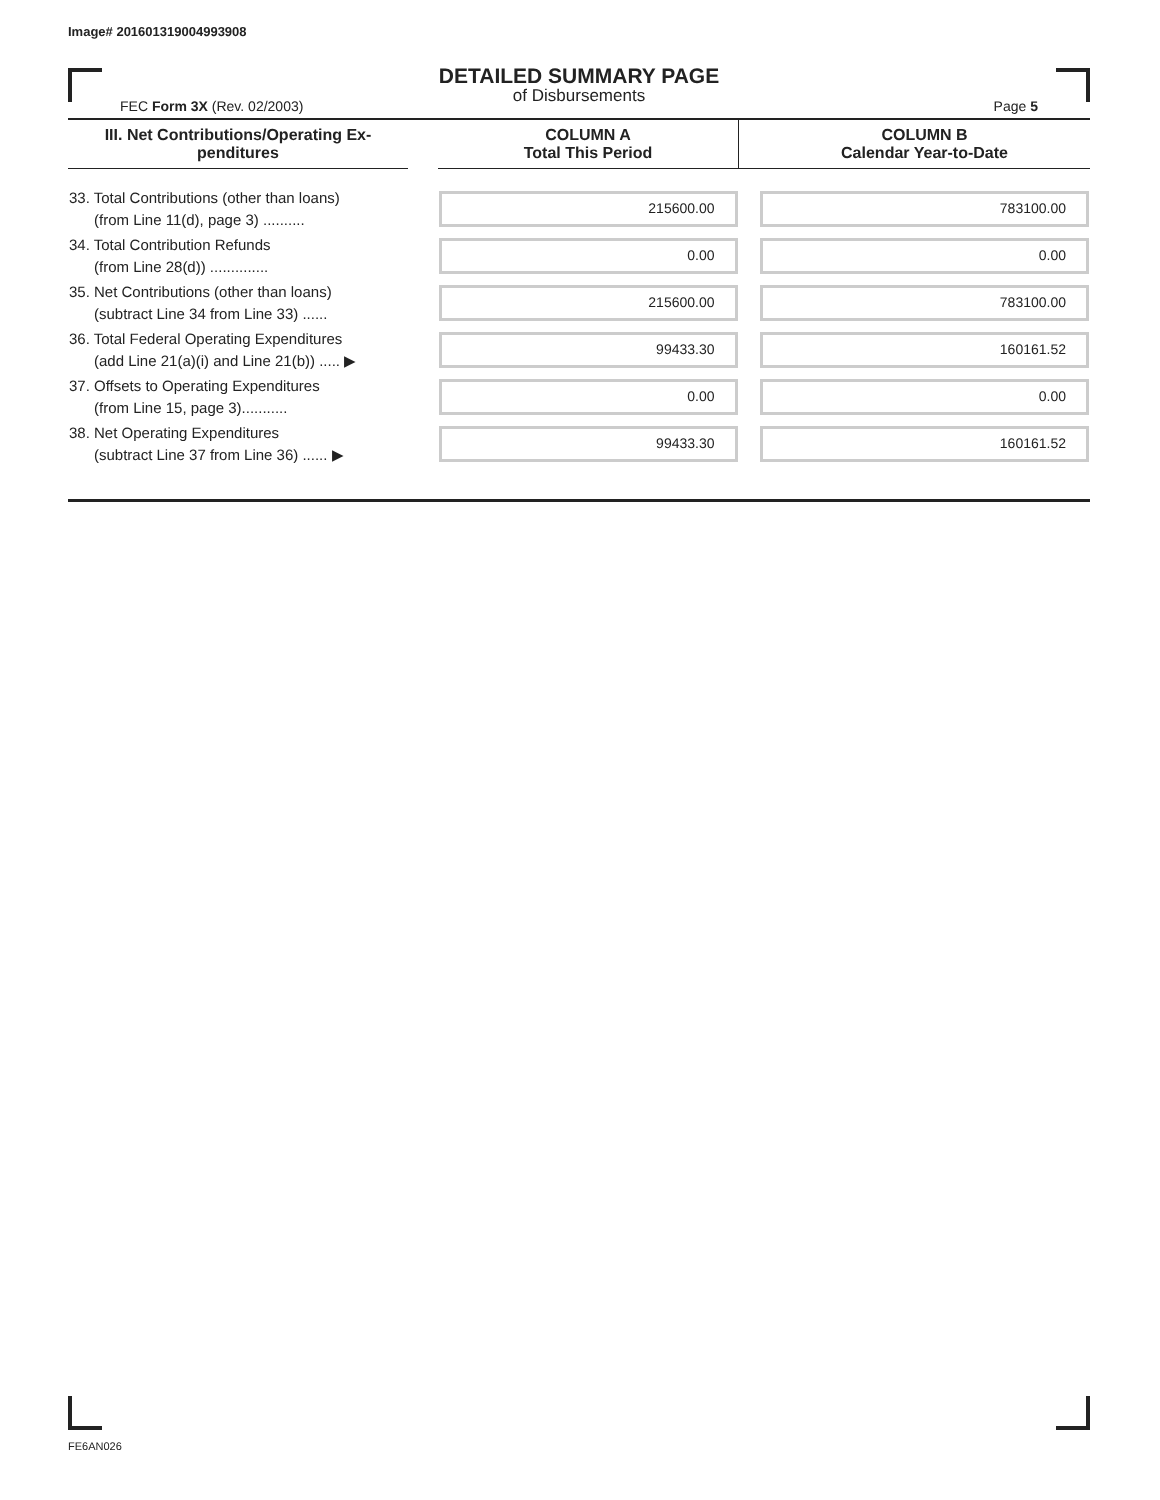Image# 201601319004993908
DETAILED SUMMARY PAGE
of Disbursements
FEC Form 3X (Rev. 02/2003) Page 5
| III. Net Contributions/Operating Ex- penditures | | COLUMN A Total This Period | | COLUMN B Calendar Year-to-Date |
| --- | --- | --- | --- | --- |
| 33. Total Contributions (other than loans) (from Line 11(d), page 3) .......... | | 215600.00 | | 783100.00 |
| 34. Total Contribution Refunds (from Line 28(d)) .............. | | 0.00 | | 0.00 |
| 35. Net Contributions (other than loans) (subtract Line 34 from Line 33) ...... | | 215600.00 | | 783100.00 |
| 36. Total Federal Operating Expenditures (add Line 21(a)(i) and Line 21(b)) ..... ▶ | | 99433.30 | | 160161.52 |
| 37. Offsets to Operating Expenditures (from Line 15, page 3)........... | | 0.00 | | 0.00 |
| 38. Net Operating Expenditures (subtract Line 37 from Line 36) ...... ▶ | | 99433.30 | | 160161.52 |
FE6AN026